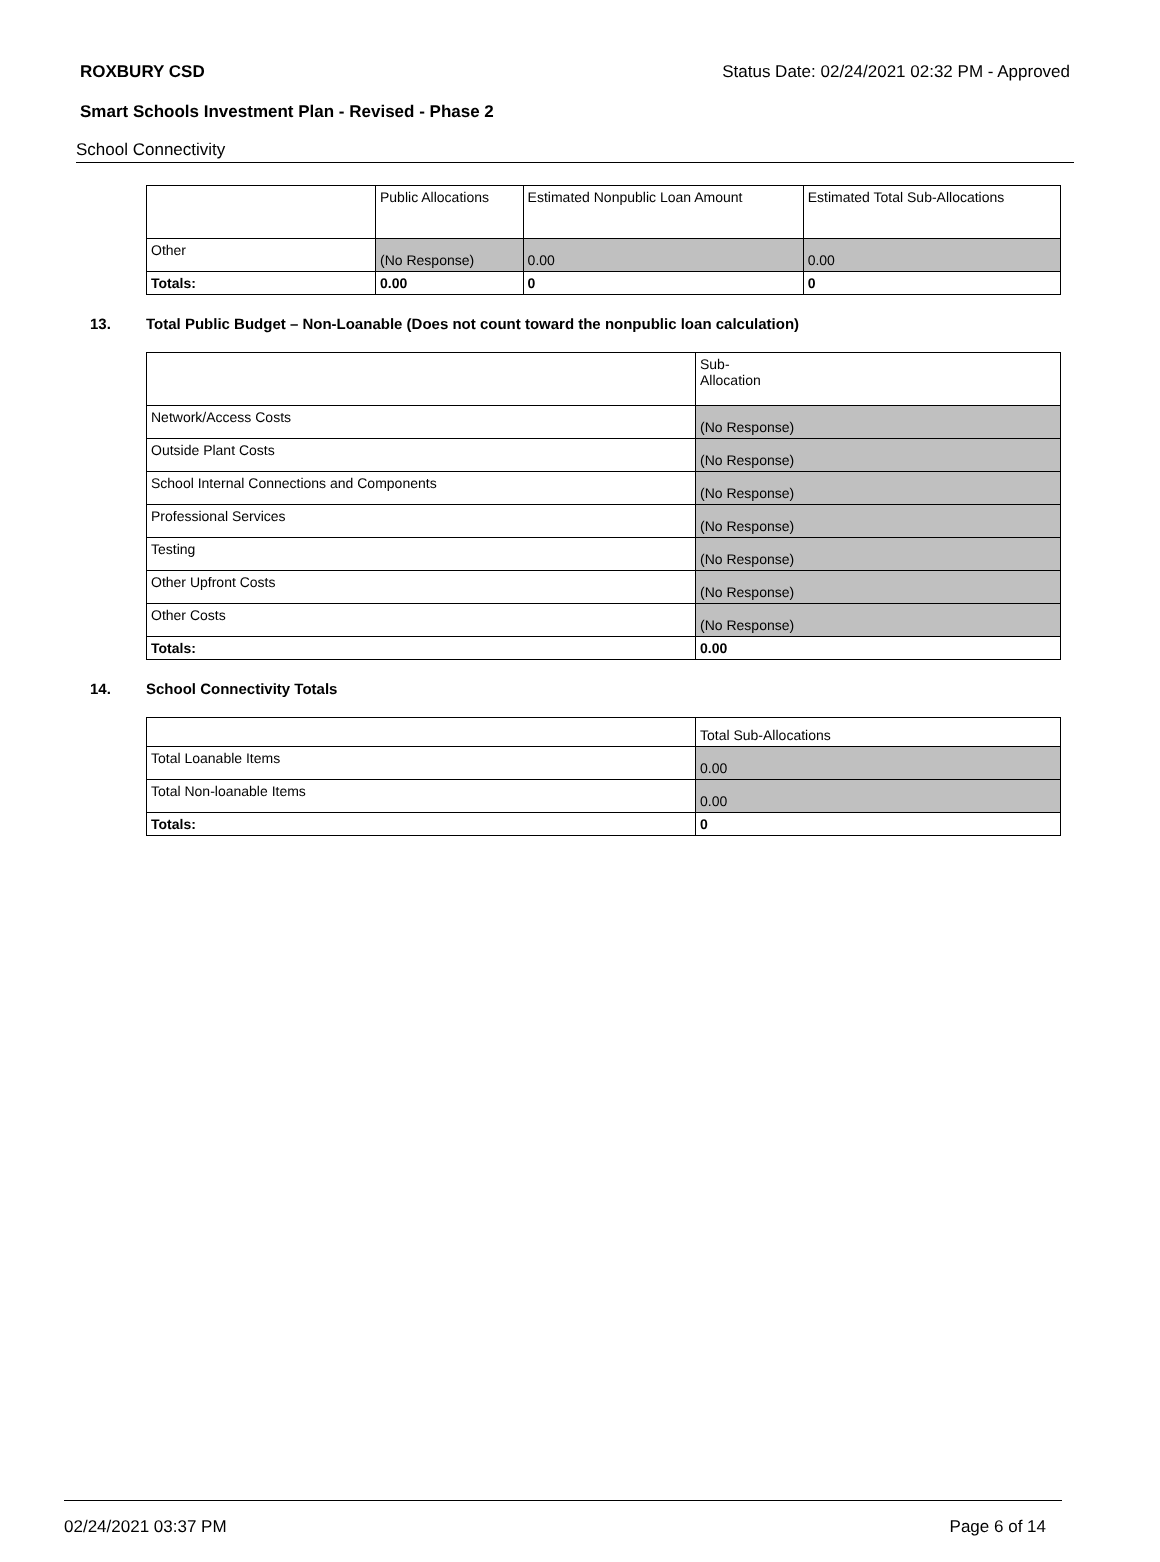ROXBURY CSD Status Date: 02/24/2021 02:32 PM - Approved
Smart Schools Investment Plan - Revised - Phase 2
School Connectivity
| | Public Allocations | Estimated Nonpublic Loan Amount | Estimated Total Sub-Allocations |
| --- | --- | --- | --- |
| Other | (No Response) | 0.00 | 0.00 |
| Totals: | 0.00 | 0 | 0 |
13. Total Public Budget – Non-Loanable (Does not count toward the nonpublic loan calculation)
| | Sub- Allocation |
| --- | --- |
| Network/Access Costs | (No Response) |
| Outside Plant Costs | (No Response) |
| School Internal Connections and Components | (No Response) |
| Professional Services | (No Response) |
| Testing | (No Response) |
| Other Upfront Costs | (No Response) |
| Other Costs | (No Response) |
| Totals: | 0.00 |
14. School Connectivity Totals
| | Total Sub-Allocations |
| --- | --- |
| Total Loanable Items | 0.00 |
| Total Non-loanable Items | 0.00 |
| Totals: | 0 |
02/24/2021 03:37 PM Page 6 of 14